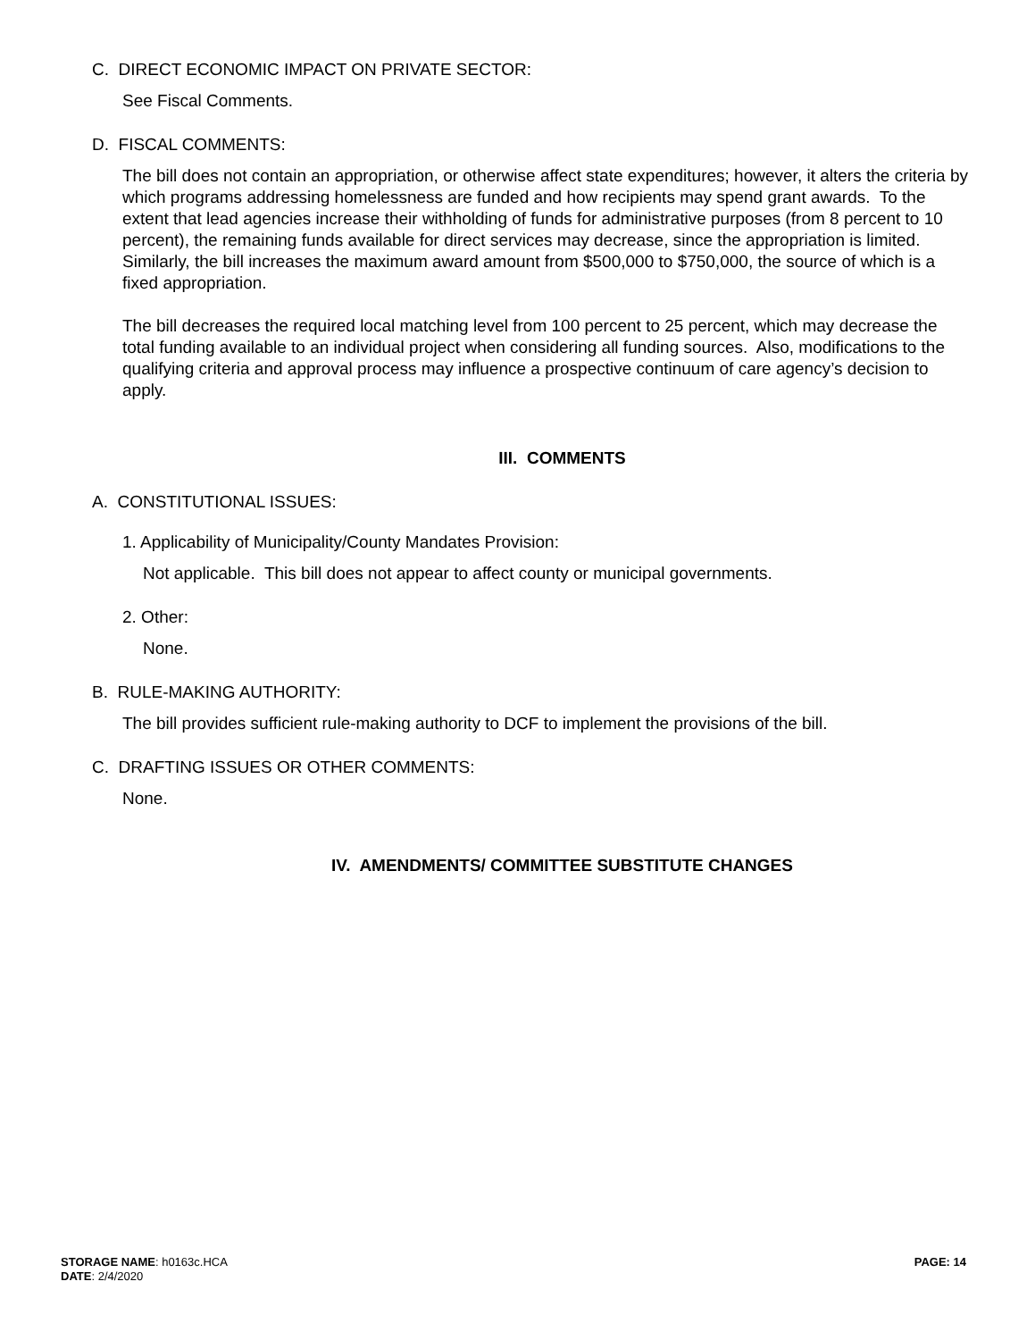C. DIRECT ECONOMIC IMPACT ON PRIVATE SECTOR:
See Fiscal Comments.
D. FISCAL COMMENTS:
The bill does not contain an appropriation, or otherwise affect state expenditures; however, it alters the criteria by which programs addressing homelessness are funded and how recipients may spend grant awards. To the extent that lead agencies increase their withholding of funds for administrative purposes (from 8 percent to 10 percent), the remaining funds available for direct services may decrease, since the appropriation is limited. Similarly, the bill increases the maximum award amount from $500,000 to $750,000, the source of which is a fixed appropriation.
The bill decreases the required local matching level from 100 percent to 25 percent, which may decrease the total funding available to an individual project when considering all funding sources. Also, modifications to the qualifying criteria and approval process may influence a prospective continuum of care agency’s decision to apply.
III. COMMENTS
A. CONSTITUTIONAL ISSUES:
1. Applicability of Municipality/County Mandates Provision:
Not applicable. This bill does not appear to affect county or municipal governments.
2. Other:
None.
B. RULE-MAKING AUTHORITY:
The bill provides sufficient rule-making authority to DCF to implement the provisions of the bill.
C. DRAFTING ISSUES OR OTHER COMMENTS:
None.
IV. AMENDMENTS/ COMMITTEE SUBSTITUTE CHANGES
STORAGE NAME: h0163c.HCA
DATE: 2/4/2020
PAGE: 14